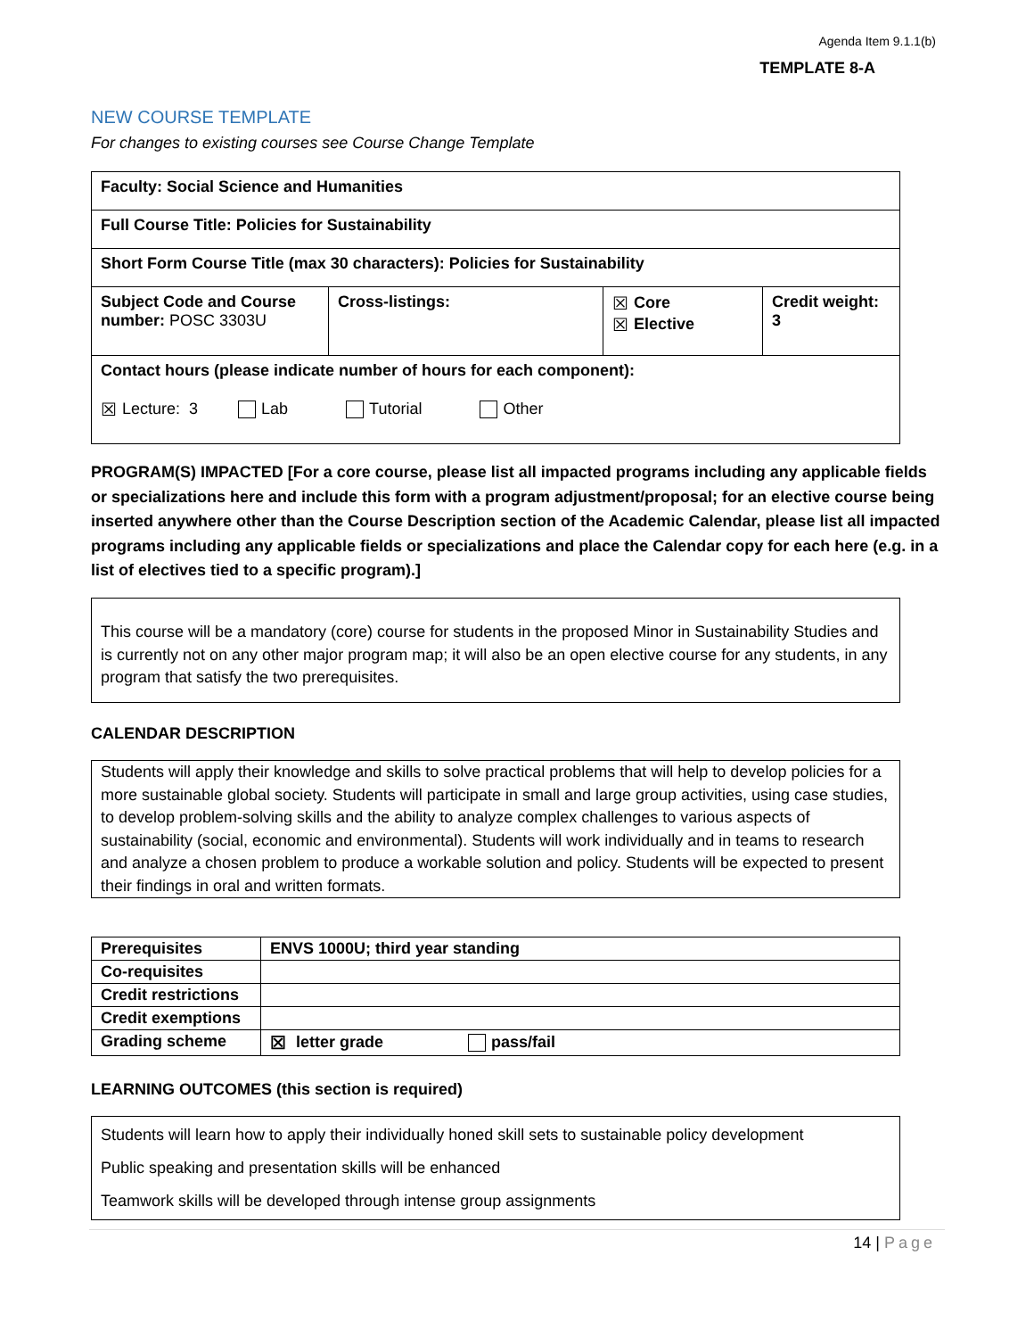Agenda Item 9.1.1(b)
TEMPLATE 8-A
NEW COURSE TEMPLATE
For changes to existing courses see Course Change Template
| Faculty: Social Science and Humanities | | | |
| Full Course Title: Policies for Sustainability | | | |
| Short Form Course Title (max 30 characters): Policies for Sustainability | | | |
| Subject Code and Course number: POSC 3303U | Cross-listings: | ☒ Core ☒ Elective | Credit weight: 3 |
| Contact hours (please indicate number of hours for each component): ☒ Lecture: 3 Lab Tutorial Other | | | |
PROGRAM(S) IMPACTED [For a core course, please list all impacted programs including any applicable fields or specializations here and include this form with a program adjustment/proposal; for an elective course being inserted anywhere other than the Course Description section of the Academic Calendar, please list all impacted programs including any applicable fields or specializations and place the Calendar copy for each here (e.g. in a list of electives tied to a specific program).]
This course will be a mandatory (core) course for students in the proposed Minor in Sustainability Studies and is currently not on any other major program map; it will also be an open elective course for any students, in any program that satisfy the two prerequisites.
CALENDAR DESCRIPTION
Students will apply their knowledge and skills to solve practical problems that will help to develop policies for a more sustainable global society. Students will participate in small and large group activities, using case studies, to develop problem-solving skills and the ability to analyze complex challenges to various aspects of sustainability (social, economic and environmental). Students will work individually and in teams to research and analyze a chosen problem to produce a workable solution and policy. Students will be expected to present their findings in oral and written formats.
| Prerequisites | ENVS 1000U; third year standing |
| Co-requisites | |
| Credit restrictions | |
| Credit exemptions | |
| Grading scheme | ☒ letter grade pass/fail |
LEARNING OUTCOMES (this section is required)
Students will learn how to apply their individually honed skill sets to sustainable policy development
Public speaking and presentation skills will be enhanced
Teamwork skills will be developed through intense group assignments
14 | Page